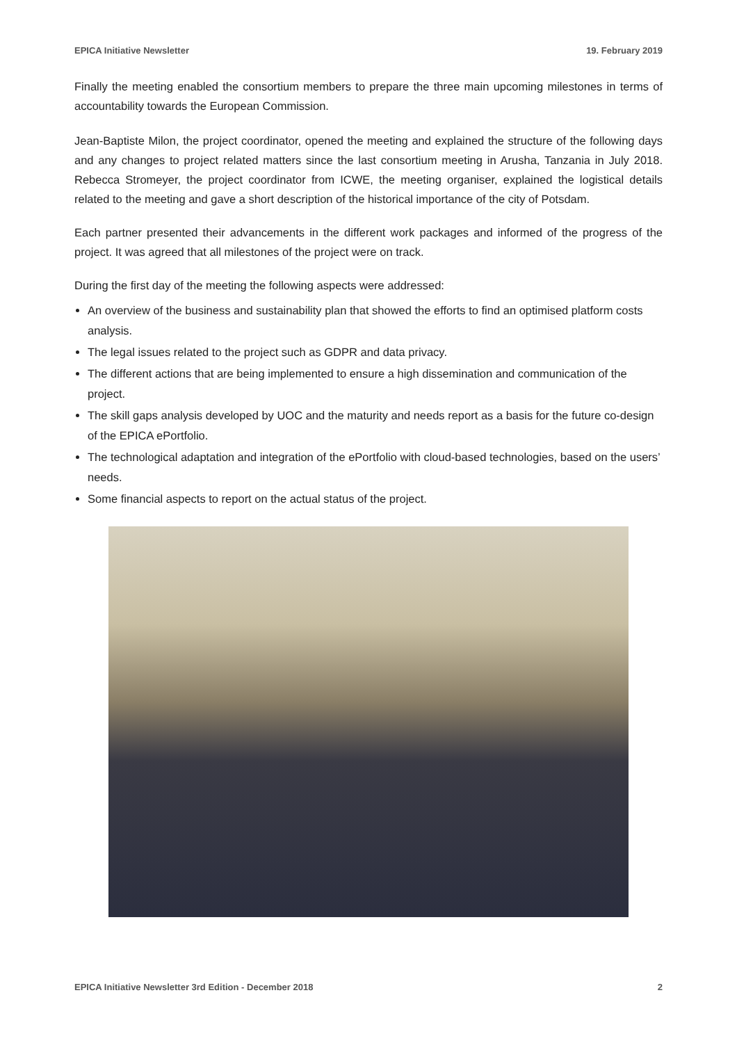EPICA Initiative Newsletter 19. February 2019
Finally the meeting enabled the consortium members to prepare the three main upcoming milestones in terms of accountability towards the European Commission.
Jean-Baptiste Milon, the project coordinator, opened the meeting and explained the structure of the following days and any changes to project related matters since the last consortium meeting in Arusha, Tanzania in July 2018. Rebecca Stromeyer, the project coordinator from ICWE, the meeting organiser, explained the logistical details related to the meeting and gave a short description of the historical importance of the city of Potsdam.
Each partner presented their advancements in the different work packages and informed of the progress of the project. It was agreed that all milestones of the project were on track.
During the first day of the meeting the following aspects were addressed:
An overview of the business and sustainability plan that showed the efforts to find an optimised platform costs analysis.
The legal issues related to the project such as GDPR and data privacy.
The different actions that are being implemented to ensure a high dissemination and communication of the project.
The skill gaps analysis developed by UOC and the maturity and needs report as a basis for the future co-design of the EPICA ePortfolio.
The technological adaptation and integration of the ePortfolio with cloud-based technologies, based on the users’ needs.
Some financial aspects to report on the actual status of the project.
EPICA Initiative Newsletter 3rd Edition - December 2018 2